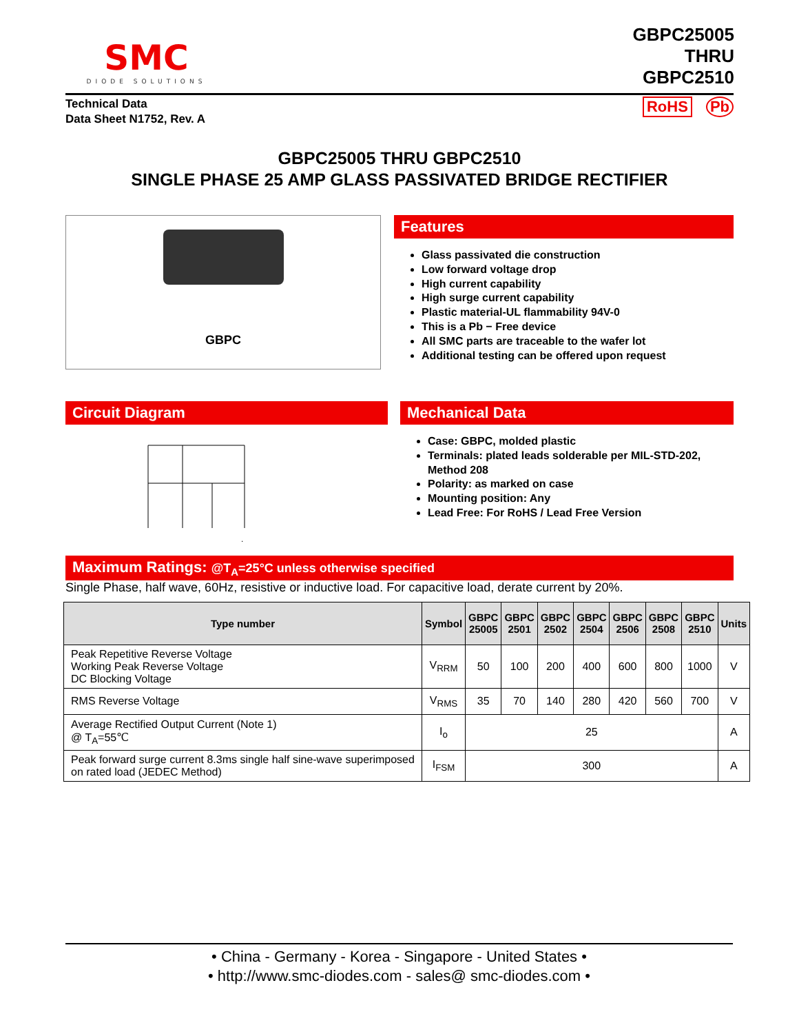SMC
DIODE SOLUTIONS
GBPC25005
THRU
GBPC2510
Technical Data
Data Sheet N1752, Rev. A
RoHS Pb
GBPC25005 THRU GBPC2510
SINGLE PHASE 25 AMP GLASS PASSIVATED BRIDGE RECTIFIER
GBPC
Features
Glass passivated die construction
Low forward voltage drop
High current capability
High surge current capability
Plastic material-UL flammability 94V-0
This is a Pb − Free device
All SMC parts are traceable to the wafer lot
Additional testing can be offered upon request
Circuit Diagram
−
~
~
+
Mechanical Data
Case: GBPC, molded plastic
Terminals: plated leads solderable per MIL-STD-202, Method 208
Polarity: as marked on case
Mounting position: Any
Lead Free: For RoHS / Lead Free Version
Maximum Ratings: @T<sub>A</sub>=25°C unless otherwise specified
Single Phase, half wave, 60Hz, resistive or inductive load. For capacitive load, derate current by 20%.
| Type number | Symbol | GBPC 25005 | GBPC 2501 | GBPC 2502 | GBPC 2504 | GBPC 2506 | GBPC 2508 | GBPC 2510 | Units |
| --- | --- | --- | --- | --- | --- | --- | --- | --- | --- |
| Peak Repetitive Reverse Voltage Working Peak Reverse Voltage DC Blocking Voltage | V<sub>RRM</sub> | 50 | 100 | 200 | 400 | 600 | 800 | 1000 | V |
| RMS Reverse Voltage | V<sub>RMS</sub> | 35 | 70 | 140 | 280 | 420 | 560 | 700 | V |
| Average Rectified Output Current (Note 1) @ T<sub>A</sub>=55℃ | I<sub>o</sub> | 25 | | | | | | | A |
| Peak forward surge current 8.3ms single half sine-wave superimposed on rated load (JEDEC Method) | I<sub>FSM</sub> | 300 | | | | | | | A |
• China - Germany - Korea - Singapore - United States •
• http://www.smc-diodes.com - sales@ smc-diodes.com •